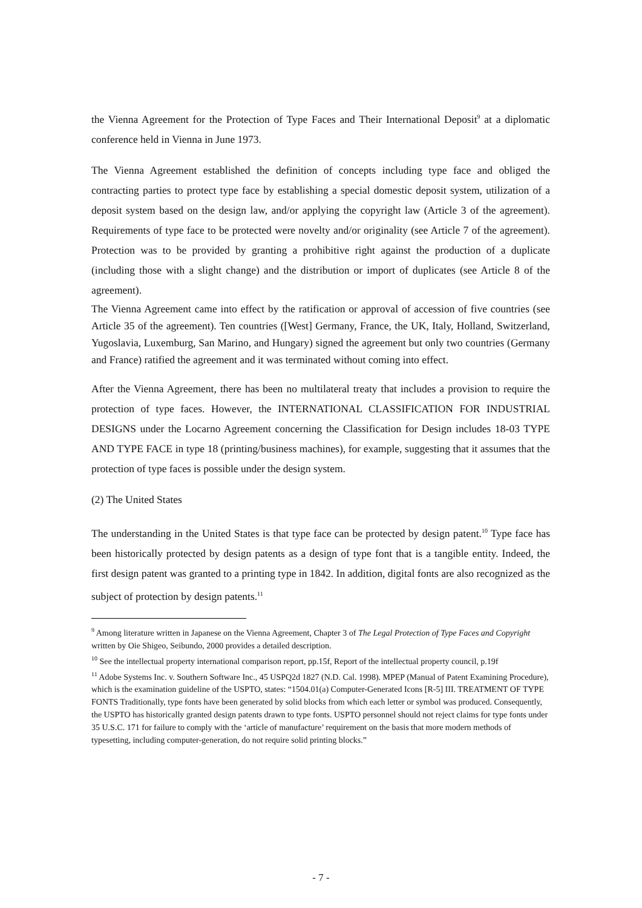the Vienna Agreement for the Protection of Type Faces and Their International Deposit<sup>9</sup> at a diplomatic conference held in Vienna in June 1973.
The Vienna Agreement established the definition of concepts including type face and obliged the contracting parties to protect type face by establishing a special domestic deposit system, utilization of a deposit system based on the design law, and/or applying the copyright law (Article 3 of the agreement). Requirements of type face to be protected were novelty and/or originality (see Article 7 of the agreement). Protection was to be provided by granting a prohibitive right against the production of a duplicate (including those with a slight change) and the distribution or import of duplicates (see Article 8 of the agreement).
The Vienna Agreement came into effect by the ratification or approval of accession of five countries (see Article 35 of the agreement). Ten countries ([West] Germany, France, the UK, Italy, Holland, Switzerland, Yugoslavia, Luxemburg, San Marino, and Hungary) signed the agreement but only two countries (Germany and France) ratified the agreement and it was terminated without coming into effect.
After the Vienna Agreement, there has been no multilateral treaty that includes a provision to require the protection of type faces. However, the INTERNATIONAL CLASSIFICATION FOR INDUSTRIAL DESIGNS under the Locarno Agreement concerning the Classification for Design includes 18-03 TYPE AND TYPE FACE in type 18 (printing/business machines), for example, suggesting that it assumes that the protection of type faces is possible under the design system.
(2) The United States
The understanding in the United States is that type face can be protected by design patent.<sup>10</sup> Type face has been historically protected by design patents as a design of type font that is a tangible entity. Indeed, the first design patent was granted to a printing type in 1842. In addition, digital fonts are also recognized as the subject of protection by design patents.<sup>11</sup>
<sup>9</sup> Among literature written in Japanese on the Vienna Agreement, Chapter 3 of The Legal Protection of Type Faces and Copyright written by Oie Shigeo, Seibundo, 2000 provides a detailed description.
<sup>10</sup> See the intellectual property international comparison report, pp.15f, Report of the intellectual property council, p.19f
<sup>11</sup> Adobe Systems Inc. v. Southern Software Inc., 45 USPQ2d 1827 (N.D. Cal. 1998). MPEP (Manual of Patent Examining Procedure), which is the examination guideline of the USPTO, states: “1504.01(a) Computer-Generated Icons [R-5] III. TREATMENT OF TYPE FONTS Traditionally, type fonts have been generated by solid blocks from which each letter or symbol was produced. Consequently, the USPTO has historically granted design patents drawn to type fonts. USPTO personnel should not reject claims for type fonts under 35 U.S.C. 171 for failure to comply with the ‘article of manufacture’ requirement on the basis that more modern methods of typesetting, including computer-generation, do not require solid printing blocks.”
- 7 -